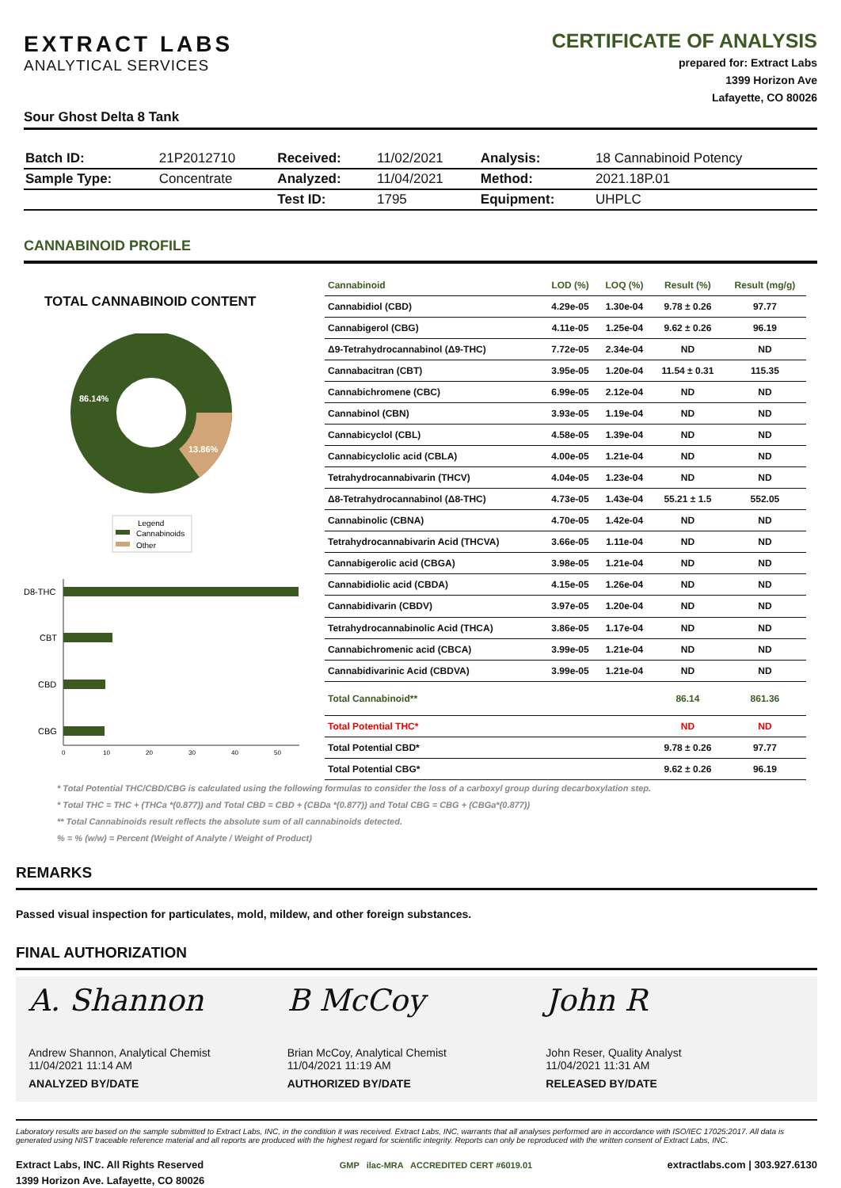EXTRACT LABS
ANALYTICAL SERVICES
CERTIFICATE OF ANALYSIS
prepared for: Extract Labs
1399 Horizon Ave
Lafayette, CO 80026
Sour Ghost Delta 8 Tank
| Batch ID: | 21P2012710 | Received: | 11/02/2021 | Analysis: | 18 Cannabinoid Potency |
| Sample Type: | Concentrate | Analyzed: | 11/04/2021 | Method: | 2021.18P.01 |
| | | Test ID: | 1795 | Equipment: | UHPLC |
CANNABINOID PROFILE
TOTAL CANNABINOID CONTENT
86.14%
13.86%
Legend
Cannabinoids
Other
D8-THC
CBT
CBD
CBG
0
10
20
30
40
50
| Cannabinoid | LOD (%) | LOQ (%) | Result (%) | Result (mg/g) |
| --- | --- | --- | --- | --- |
| Cannabidiol (CBD) | 4.29e-05 | 1.30e-04 | 9.78 ± 0.26 | 97.77 |
| Cannabigerol (CBG) | 4.11e-05 | 1.25e-04 | 9.62 ± 0.26 | 96.19 |
| Δ9-Tetrahydrocannabinol (Δ9-THC) | 7.72e-05 | 2.34e-04 | ND | ND |
| Cannabacitran (CBT) | 3.95e-05 | 1.20e-04 | 11.54 ± 0.31 | 115.35 |
| Cannabichromene (CBC) | 6.99e-05 | 2.12e-04 | ND | ND |
| Cannabinol (CBN) | 3.93e-05 | 1.19e-04 | ND | ND |
| Cannabicyclol (CBL) | 4.58e-05 | 1.39e-04 | ND | ND |
| Cannabicyclolic acid (CBLA) | 4.00e-05 | 1.21e-04 | ND | ND |
| Tetrahydrocannabivarin (THCV) | 4.04e-05 | 1.23e-04 | ND | ND |
| Δ8-Tetrahydrocannabinol (Δ8-THC) | 4.73e-05 | 1.43e-04 | 55.21 ± 1.5 | 552.05 |
| Cannabinolic (CBNA) | 4.70e-05 | 1.42e-04 | ND | ND |
| Tetrahydrocannabivarin Acid (THCVA) | 3.66e-05 | 1.11e-04 | ND | ND |
| Cannabigerolic acid (CBGA) | 3.98e-05 | 1.21e-04 | ND | ND |
| Cannabidiolic acid (CBDA) | 4.15e-05 | 1.26e-04 | ND | ND |
| Cannabidivarin (CBDV) | 3.97e-05 | 1.20e-04 | ND | ND |
| Tetrahydrocannabinolic Acid (THCA) | 3.86e-05 | 1.17e-04 | ND | ND |
| Cannabichromenic acid (CBCA) | 3.99e-05 | 1.21e-04 | ND | ND |
| Cannabidivarinic Acid (CBDVA) | 3.99e-05 | 1.21e-04 | ND | ND |
| Total Cannabinoid** | | | 86.14 | 861.36 |
| Total Potential THC* | | | ND | ND |
| Total Potential CBD* | | | 9.78 ± 0.26 | 97.77 |
| Total Potential CBG* | | | 9.62 ± 0.26 | 96.19 |
* Total Potential THC/CBD/CBG is calculated using the following formulas to consider the loss of a carboxyl group during decarboxylation step.
* Total THC = THC + (THCa *(0.877)) and Total CBD = CBD + (CBDa *(0.877)) and Total CBG = CBG + (CBGa*(0.877))
** Total Cannabinoids result reflects the absolute sum of all cannabinoids detected.
% = % (w/w) = Percent (Weight of Analyte / Weight of Product)
REMARKS
Passed visual inspection for particulates, mold, mildew, and other foreign substances.
FINAL AUTHORIZATION
A. Shannon
Andrew Shannon, Analytical Chemist
11/04/2021 11:14 AM
ANALYZED BY/DATE
B McCoy
Brian McCoy, Analytical Chemist
11/04/2021 11:19 AM
AUTHORIZED BY/DATE
John R
John Reser, Quality Analyst
11/04/2021 11:31 AM
RELEASED BY/DATE
Laboratory results are based on the sample submitted to Extract Labs, INC, in the condition it was received. Extract Labs, INC, warrants that all analyses performed are in accordance with ISO/IEC 17025:2017. All data is generated using NIST traceable reference material and all reports are produced with the highest regard for scientific integrity. Reports can only be reproduced with the written consent of Extract Labs, INC.
Extract Labs, INC. All Rights Reserved
1399 Horizon Ave. Lafayette, CO 80026
GMP ilac-MRA ACCREDITED CERT #6019.01
extractlabs.com | 303.927.6130